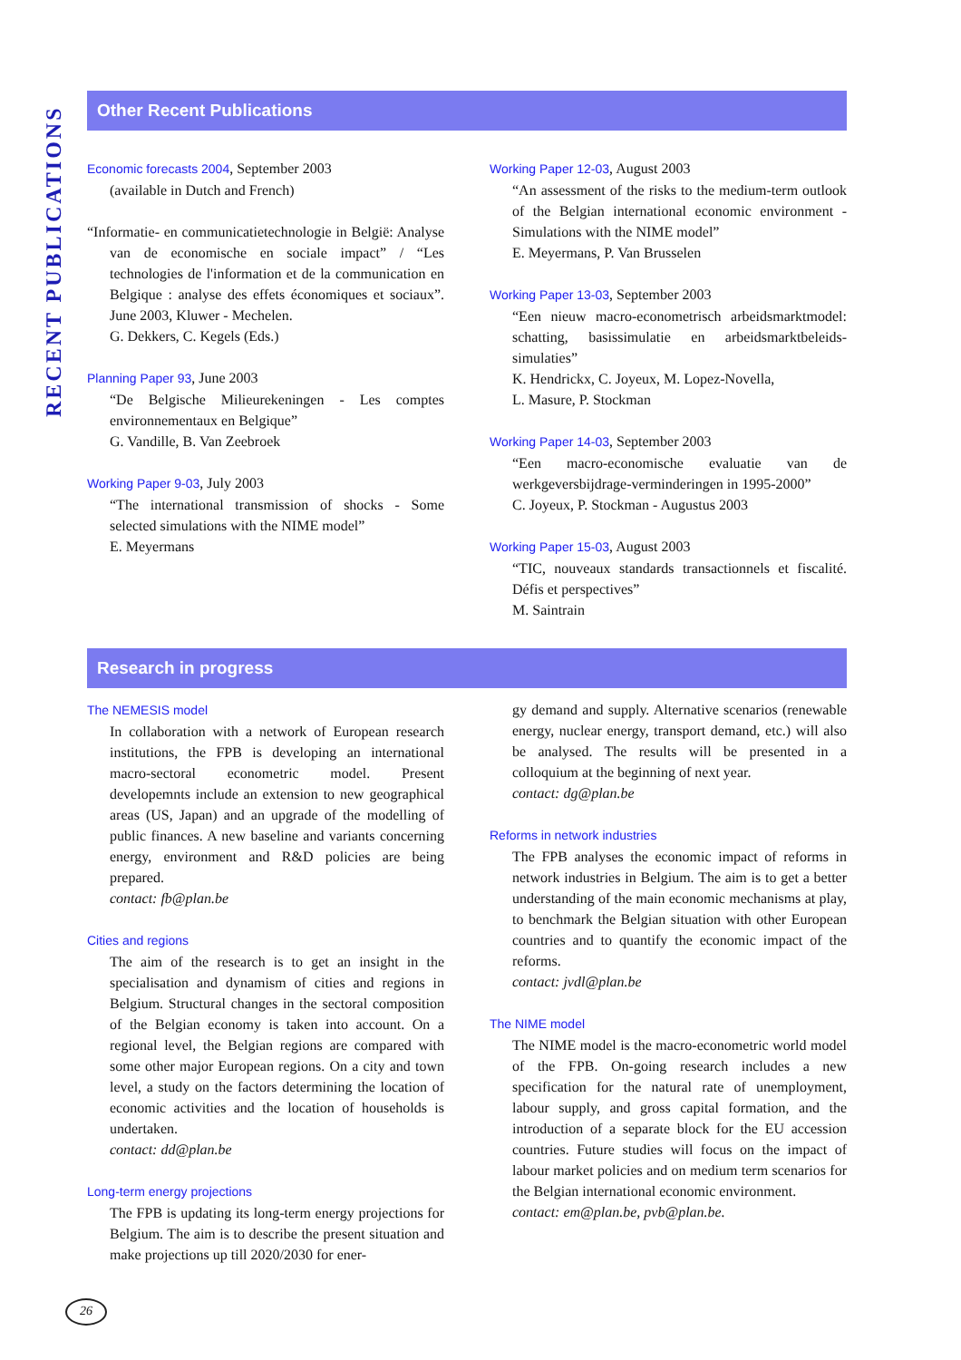RECENT PUBLICATIONS
Other Recent Publications
Economic forecasts 2004, September 2003
(available in Dutch and French)
“Informatie- en communicatietechnologie in België: Analyse van de economische en sociale impact” / “Les technologies de l'information et de la communication en Belgique : analyse des effets économiques et sociaux”. June 2003, Kluwer - Mechelen.
G. Dekkers, C. Kegels (Eds.)
Planning Paper 93, June 2003
“De Belgische Milieurekeningen - Les comptes environnementaux en Belgique”
G. Vandille, B. Van Zeebroek
Working Paper 9-03, July 2003
“The international transmission of shocks - Some selected simulations with the NIME model”
E. Meyermans
Working Paper 12-03, August 2003
“An assessment of the risks to the medium-term outlook of the Belgian international economic environment - Simulations with the NIME model”
E. Meyermans, P. Van Brusselen
Working Paper 13-03, September 2003
“Een nieuw macro-econometrisch arbeidsmarktmodel: schatting, basissimulatie en arbeidsmarktbeleids-simulaties”
K. Hendrickx, C. Joyeux, M. Lopez-Novella,
L. Masure, P. Stockman
Working Paper 14-03, September 2003
“Een macro-economische evaluatie van de werkgeversbijdrage-verminderingen in 1995-2000”
C. Joyeux, P. Stockman - Augustus 2003
Working Paper 15-03, August 2003
“TIC, nouveaux standards transactionnels et fiscalité. Défis et perspectives”
M. Saintrain
Research in progress
The NEMESIS model
In collaboration with a network of European research institutions, the FPB is developing an international macro-sectoral econometric model. Present developemnts include an extension to new geographical areas (US, Japan) and an upgrade of the modelling of public finances. A new baseline and variants concerning energy, environment and R&D policies are being prepared.
contact: fb@plan.be
Cities and regions
The aim of the research is to get an insight in the specialisation and dynamism of cities and regions in Belgium. Structural changes in the sectoral composition of the Belgian economy is taken into account. On a regional level, the Belgian regions are compared with some other major European regions. On a city and town level, a study on the factors determining the location of economic activities and the location of households is undertaken.
contact: dd@plan.be
Long-term energy projections
The FPB is updating its long-term energy projections for Belgium. The aim is to describe the present situation and make projections up till 2020/2030 for ener-
gy demand and supply. Alternative scenarios (renewable energy, nuclear energy, transport demand, etc.) will also be analysed. The results will be presented in a colloquium at the beginning of next year.
contact: dg@plan.be
Reforms in network industries
The FPB analyses the economic impact of reforms in network industries in Belgium. The aim is to get a better understanding of the main economic mechanisms at play, to benchmark the Belgian situation with other European countries and to quantify the economic impact of the reforms.
contact: jvdl@plan.be
The NIME model
The NIME model is the macro-econometric world model of the FPB. On-going research includes a new specification for the natural rate of unemployment, labour supply, and gross capital formation, and the introduction of a separate block for the EU accession countries. Future studies will focus on the impact of labour market policies and on medium term scenarios for the Belgian international economic environment.
contact: em@plan.be, pvb@plan.be.
26